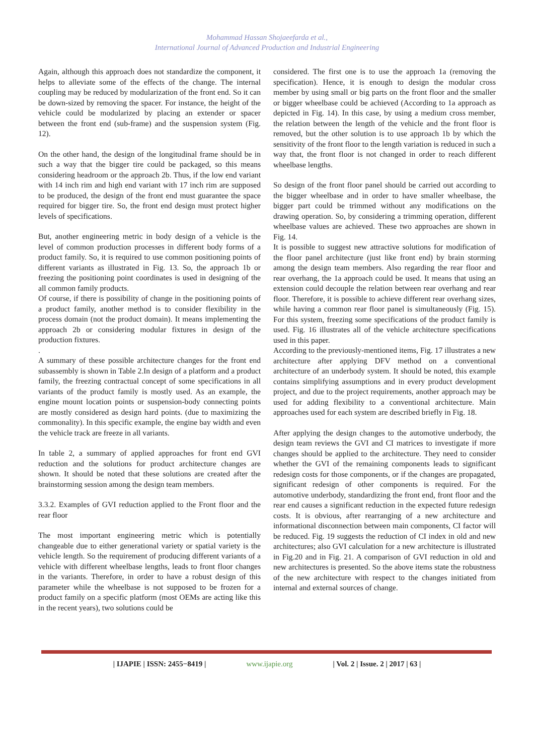Mohammad Hassan Shojaeefarda et al.,
International Journal of Advanced Production and Industrial Engineering
Again, although this approach does not standardize the component, it helps to alleviate some of the effects of the change. The internal coupling may be reduced by modularization of the front end. So it can be down-sized by removing the spacer. For instance, the height of the vehicle could be modularized by placing an extender or spacer between the front end (sub-frame) and the suspension system (Fig. 12).
On the other hand, the design of the longitudinal frame should be in such a way that the bigger tire could be packaged, so this means considering headroom or the approach 2b. Thus, if the low end variant with 14 inch rim and high end variant with 17 inch rim are supposed to be produced, the design of the front end must guarantee the space required for bigger tire. So, the front end design must protect higher levels of specifications.
But, another engineering metric in body design of a vehicle is the level of common production processes in different body forms of a product family. So, it is required to use common positioning points of different variants as illustrated in Fig. 13. So, the approach 1b or freezing the positioning point coordinates is used in designing of the all common family products.
Of course, if there is possibility of change in the positioning points of a product family, another method is to consider flexibility in the process domain (not the product domain). It means implementing the approach 2b or considering modular fixtures in design of the production fixtures.
.
A summary of these possible architecture changes for the front end subassembly is shown in Table 2.In design of a platform and a product family, the freezing contractual concept of some specifications in all variants of the product family is mostly used. As an example, the engine mount location points or suspension-body connecting points are mostly considered as design hard points. (due to maximizing the commonality). In this specific example, the engine bay width and even the vehicle track are freeze in all variants.
In table 2, a summary of applied approaches for front end GVI reduction and the solutions for product architecture changes are shown. It should be noted that these solutions are created after the brainstorming session among the design team members.
3.3.2. Examples of GVI reduction applied to the Front floor and the rear floor
The most important engineering metric which is potentially changeable due to either generational variety or spatial variety is the vehicle length. So the requirement of producing different variants of a vehicle with different wheelbase lengths, leads to front floor changes in the variants. Therefore, in order to have a robust design of this parameter while the wheelbase is not supposed to be frozen for a product family on a specific platform (most OEMs are acting like this in the recent years), two solutions could be
considered. The first one is to use the approach 1a (removing the specification). Hence, it is enough to design the modular cross member by using small or big parts on the front floor and the smaller or bigger wheelbase could be achieved (According to 1a approach as depicted in Fig. 14). In this case, by using a medium cross member, the relation between the length of the vehicle and the front floor is removed, but the other solution is to use approach 1b by which the sensitivity of the front floor to the length variation is reduced in such a way that, the front floor is not changed in order to reach different wheelbase lengths.
So design of the front floor panel should be carried out according to the bigger wheelbase and in order to have smaller wheelbase, the bigger part could be trimmed without any modifications on the drawing operation. So, by considering a trimming operation, different wheelbase values are achieved. These two approaches are shown in Fig. 14.
It is possible to suggest new attractive solutions for modification of the floor panel architecture (just like front end) by brain storming among the design team members. Also regarding the rear floor and rear overhang, the 1a approach could be used. It means that using an extension could decouple the relation between rear overhang and rear floor. Therefore, it is possible to achieve different rear overhang sizes, while having a common rear floor panel is simultaneously (Fig. 15). For this system, freezing some specifications of the product family is used. Fig. 16 illustrates all of the vehicle architecture specifications used in this paper.
According to the previously-mentioned items, Fig. 17 illustrates a new architecture after applying DFV method on a conventional architecture of an underbody system. It should be noted, this example contains simplifying assumptions and in every product development project, and due to the project requirements, another approach may be used for adding flexibility to a conventional architecture. Main approaches used for each system are described briefly in Fig. 18.
After applying the design changes to the automotive underbody, the design team reviews the GVI and CI matrices to investigate if more changes should be applied to the architecture. They need to consider whether the GVI of the remaining components leads to significant redesign costs for those components, or if the changes are propagated, significant redesign of other components is required. For the automotive underbody, standardizing the front end, front floor and the rear end causes a significant reduction in the expected future redesign costs. It is obvious, after rearranging of a new architecture and informational disconnection between main components, CI factor will be reduced. Fig. 19 suggests the reduction of CI index in old and new architectures; also GVI calculation for a new architecture is illustrated in Fig.20 and in Fig. 21. A comparison of GVI reduction in old and new architectures is presented. So the above items state the robustness of the new architecture with respect to the changes initiated from internal and external sources of change.
| IJAPIE | ISSN: 2455−8419 | www.ijapie.org | Vol. 2 | Issue. 2 | 2017 | 63 |